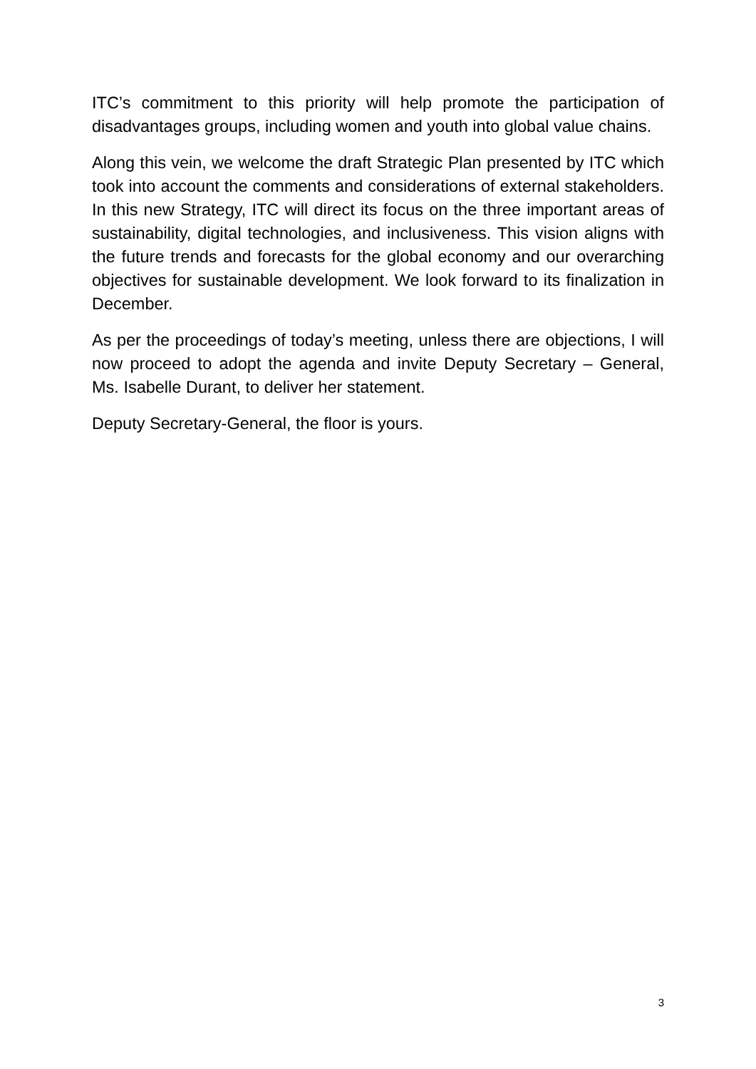ITC’s commitment to this priority will help promote the participation of disadvantages groups, including women and youth into global value chains.
Along this vein, we welcome the draft Strategic Plan presented by ITC which took into account the comments and considerations of external stakeholders. In this new Strategy, ITC will direct its focus on the three important areas of sustainability, digital technologies, and inclusiveness. This vision aligns with the future trends and forecasts for the global economy and our overarching objectives for sustainable development. We look forward to its finalization in December.
As per the proceedings of today’s meeting, unless there are objections, I will now proceed to adopt the agenda and invite Deputy Secretary – General, Ms. Isabelle Durant, to deliver her statement.
Deputy Secretary-General, the floor is yours.
3